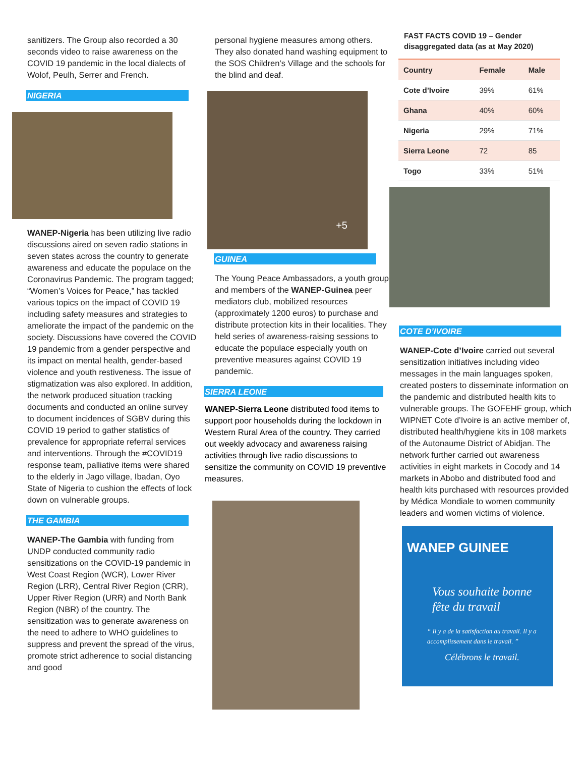sanitizers. The Group also recorded a 30 seconds video to raise awareness on the COVID 19 pandemic in the local dialects of Wolof, Peulh, Serrer and French.
NIGERIA
WANEP-Nigeria has been utilizing live radio discussions aired on seven radio stations in seven states across the country to generate awareness and educate the populace on the Coronavirus Pandemic. The program tagged; “Women’s Voices for Peace,” has tackled various topics on the impact of COVID 19 including safety measures and strategies to ameliorate the impact of the pandemic on the society. Discussions have covered the COVID 19 pandemic from a gender perspective and its impact on mental health, gender-based violence and youth restiveness. The issue of stigmatization was also explored. In addition, the network produced situation tracking documents and conducted an online survey to document incidences of SGBV during this COVID 19 period to gather statistics of prevalence for appropriate referral services and interventions. Through the #COVID19 response team, palliative items were shared to the elderly in Jago village, Ibadan, Oyo State of Nigeria to cushion the effects of lock down on vulnerable groups.
THE GAMBIA
WANEP-The Gambia with funding from UNDP conducted community radio sensitizations on the COVID-19 pandemic in West Coast Region (WCR), Lower River Region (LRR), Central River Region (CRR), Upper River Region (URR) and North Bank Region (NBR) of the country. The sensitization was to generate awareness on the need to adhere to WHO guidelines to suppress and prevent the spread of the virus, promote strict adherence to social distancing and good
personal hygiene measures among others. They also donated hand washing equipment to the SOS Children’s Village and the schools for the blind and deaf.
+5
GUINEA
The Young Peace Ambassadors, a youth group and members of the WANEP-Guinea peer mediators club, mobilized resources (approximately 1200 euros) to purchase and distribute protection kits in their localities. They held series of awareness-raising sessions to educate the populace especially youth on preventive measures against COVID 19 pandemic.
SIERRA LEONE
WANEP-Sierra Leone distributed food items to support poor households during the lockdown in Western Rural Area of the country. They carried out weekly advocacy and awareness raising activities through live radio discussions to sensitize the community on COVID 19 preventive measures.
FAST FACTS COVID 19 – Gender disaggregated data (as at May 2020)
| Country | Female | Male |
| --- | --- | --- |
| Cote d’Ivoire | 39% | 61% |
| Ghana | 40% | 60% |
| Nigeria | 29% | 71% |
| Sierra Leone | 72 | 85 |
| Togo | 33% | 51% |
COTE D’IVOIRE
WANEP-Cote d’Ivoire carried out several sensitization initiatives including video messages in the main languages spoken, created posters to disseminate information on the pandemic and distributed health kits to vulnerable groups. The GOFEHF group, which WIPNET Cote d’Ivoire is an active member of, distributed health/hygiene kits in 108 markets of the Autonaume District of Abidjan. The network further carried out awareness activities in eight markets in Cocody and 14 markets in Abobo and distributed food and health kits purchased with resources provided by Médica Mondiale to women community leaders and women victims of violence.
WANEP GUINEE
Vous souhaite bonne fête du travail
“ Il y a de la satisfaction au travail. Il y a accomplissement dans le travail. ”
Célébrons le travail.